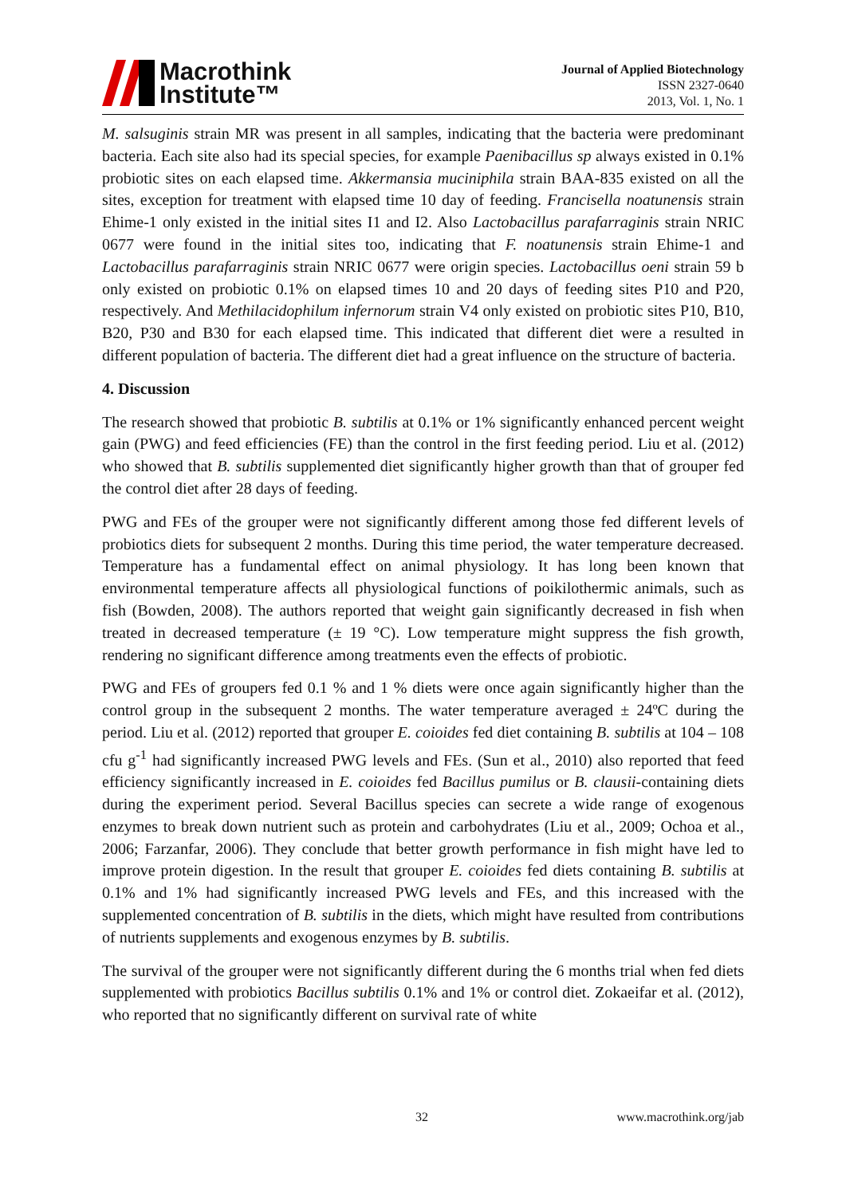Macrothink
Institute™
Journal of Applied Biotechnology
ISSN 2327-0640
2013, Vol. 1, No. 1
M. salsuginis strain MR was present in all samples, indicating that the bacteria were predominant bacteria. Each site also had its special species, for example Paenibacillus sp always existed in 0.1% probiotic sites on each elapsed time. Akkermansia muciniphila strain BAA-835 existed on all the sites, exception for treatment with elapsed time 10 day of feeding. Francisella noatunensis strain Ehime-1 only existed in the initial sites I1 and I2. Also Lactobacillus parafarraginis strain NRIC 0677 were found in the initial sites too, indicating that F. noatunensis strain Ehime-1 and Lactobacillus parafarraginis strain NRIC 0677 were origin species. Lactobacillus oeni strain 59 b only existed on probiotic 0.1% on elapsed times 10 and 20 days of feeding sites P10 and P20, respectively. And Methilacidophilum infernorum strain V4 only existed on probiotic sites P10, B10, B20, P30 and B30 for each elapsed time. This indicated that different diet were a resulted in different population of bacteria. The different diet had a great influence on the structure of bacteria.
4. Discussion
The research showed that probiotic B. subtilis at 0.1% or 1% significantly enhanced percent weight gain (PWG) and feed efficiencies (FE) than the control in the first feeding period. Liu et al. (2012) who showed that B. subtilis supplemented diet significantly higher growth than that of grouper fed the control diet after 28 days of feeding.
PWG and FEs of the grouper were not significantly different among those fed different levels of probiotics diets for subsequent 2 months. During this time period, the water temperature decreased. Temperature has a fundamental effect on animal physiology. It has long been known that environmental temperature affects all physiological functions of poikilothermic animals, such as fish (Bowden, 2008). The authors reported that weight gain significantly decreased in fish when treated in decreased temperature (± 19 °C). Low temperature might suppress the fish growth, rendering no significant difference among treatments even the effects of probiotic.
PWG and FEs of groupers fed 0.1 % and 1 % diets were once again significantly higher than the control group in the subsequent 2 months. The water temperature averaged ± 24ºC during the period. Liu et al. (2012) reported that grouper E. coioides fed diet containing B. subtilis at 104 – 108 cfu g<sup>-1</sup> had significantly increased PWG levels and FEs. (Sun et al., 2010) also reported that feed efficiency significantly increased in E. coioides fed Bacillus pumilus or B. clausii-containing diets during the experiment period. Several Bacillus species can secrete a wide range of exogenous enzymes to break down nutrient such as protein and carbohydrates (Liu et al., 2009; Ochoa et al., 2006; Farzanfar, 2006). They conclude that better growth performance in fish might have led to improve protein digestion. In the result that grouper E. coioides fed diets containing B. subtilis at 0.1% and 1% had significantly increased PWG levels and FEs, and this increased with the supplemented concentration of B. subtilis in the diets, which might have resulted from contributions of nutrients supplements and exogenous enzymes by B. subtilis.
The survival of the grouper were not significantly different during the 6 months trial when fed diets supplemented with probiotics Bacillus subtilis 0.1% and 1% or control diet. Zokaeifar et al. (2012), who reported that no significantly different on survival rate of white
32 www.macrothink.org/jab